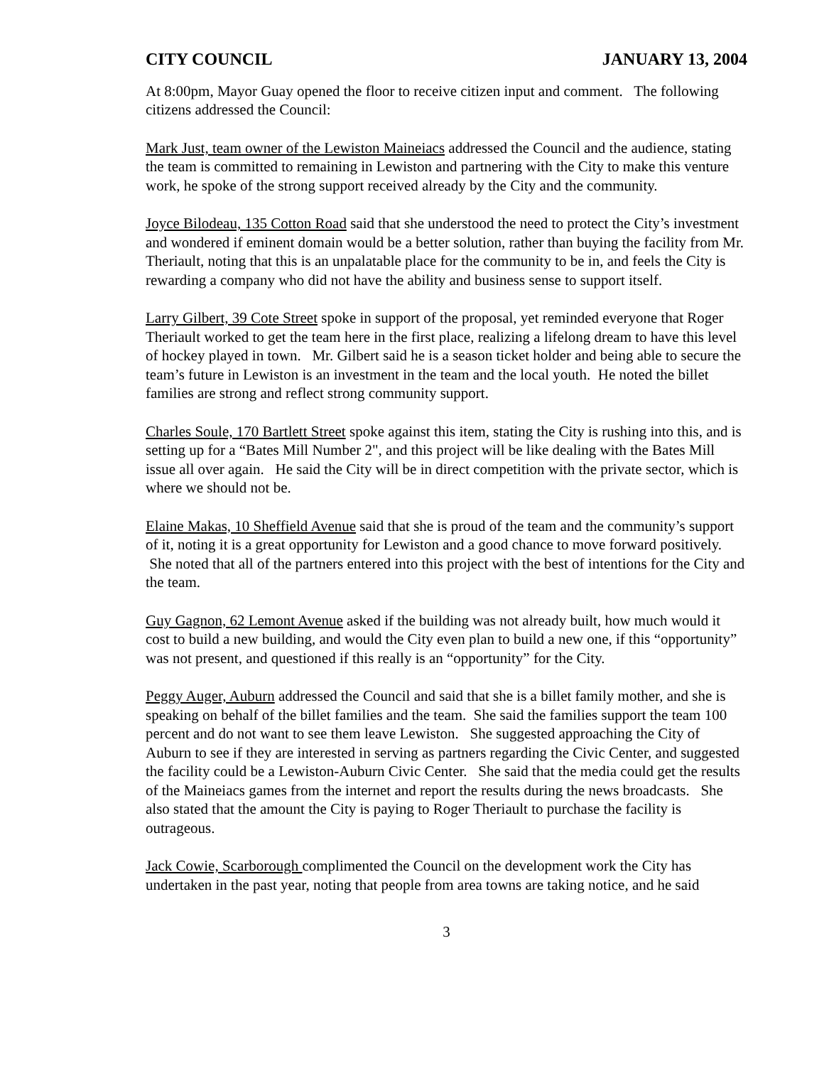CITY COUNCIL JANUARY 13, 2004
At 8:00pm, Mayor Guay opened the floor to receive citizen input and comment. The following citizens addressed the Council:
Mark Just, team owner of the Lewiston Maineiacs addressed the Council and the audience, stating the team is committed to remaining in Lewiston and partnering with the City to make this venture work, he spoke of the strong support received already by the City and the community.
Joyce Bilodeau, 135 Cotton Road said that she understood the need to protect the City’s investment and wondered if eminent domain would be a better solution, rather than buying the facility from Mr. Theriault, noting that this is an unpalatable place for the community to be in, and feels the City is rewarding a company who did not have the ability and business sense to support itself.
Larry Gilbert, 39 Cote Street spoke in support of the proposal, yet reminded everyone that Roger Theriault worked to get the team here in the first place, realizing a lifelong dream to have this level of hockey played in town. Mr. Gilbert said he is a season ticket holder and being able to secure the team’s future in Lewiston is an investment in the team and the local youth. He noted the billet families are strong and reflect strong community support.
Charles Soule, 170 Bartlett Street spoke against this item, stating the City is rushing into this, and is setting up for a “Bates Mill Number 2", and this project will be like dealing with the Bates Mill issue all over again. He said the City will be in direct competition with the private sector, which is where we should not be.
Elaine Makas, 10 Sheffield Avenue said that she is proud of the team and the community’s support of it, noting it is a great opportunity for Lewiston and a good chance to move forward positively. She noted that all of the partners entered into this project with the best of intentions for the City and the team.
Guy Gagnon, 62 Lemont Avenue asked if the building was not already built, how much would it cost to build a new building, and would the City even plan to build a new one, if this “opportunity” was not present, and questioned if this really is an “opportunity” for the City.
Peggy Auger, Auburn addressed the Council and said that she is a billet family mother, and she is speaking on behalf of the billet families and the team. She said the families support the team 100 percent and do not want to see them leave Lewiston. She suggested approaching the City of Auburn to see if they are interested in serving as partners regarding the Civic Center, and suggested the facility could be a Lewiston-Auburn Civic Center. She said that the media could get the results of the Maineiacs games from the internet and report the results during the news broadcasts. She also stated that the amount the City is paying to Roger Theriault to purchase the facility is outrageous.
Jack Cowie, Scarborough complimented the Council on the development work the City has undertaken in the past year, noting that people from area towns are taking notice, and he said
3